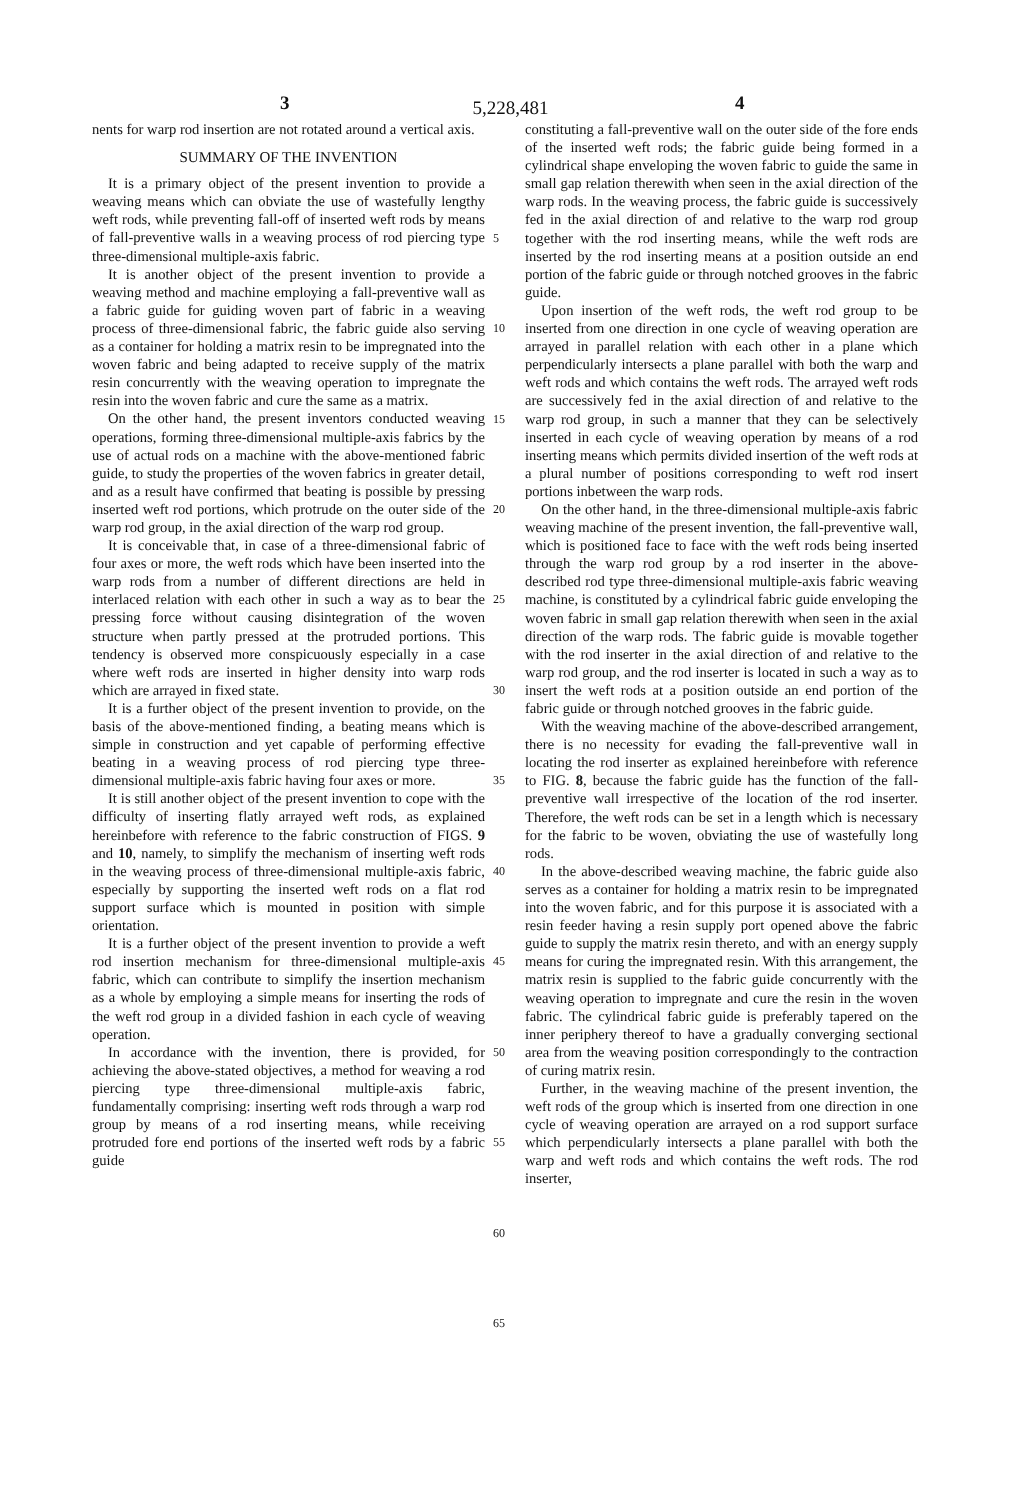3 5,228,481 4
nents for warp rod insertion are not rotated around a vertical axis.
SUMMARY OF THE INVENTION
It is a primary object of the present invention to provide a weaving means which can obviate the use of wastefully lengthy weft rods, while preventing fall-off of inserted weft rods by means of fall-preventive walls in a weaving process of rod piercing type three-dimensional multiple-axis fabric.
It is another object of the present invention to provide a weaving method and machine employing a fall-preventive wall as a fabric guide for guiding woven part of fabric in a weaving process of three-dimensional fabric, the fabric guide also serving as a container for holding a matrix resin to be impregnated into the woven fabric and being adapted to receive supply of the matrix resin concurrently with the weaving operation to impregnate the resin into the woven fabric and cure the same as a matrix.
On the other hand, the present inventors conducted weaving operations, forming three-dimensional multiple-axis fabrics by the use of actual rods on a machine with the above-mentioned fabric guide, to study the properties of the woven fabrics in greater detail, and as a result have confirmed that beating is possible by pressing inserted weft rod portions, which protrude on the outer side of the warp rod group, in the axial direction of the warp rod group.
It is conceivable that, in case of a three-dimensional fabric of four axes or more, the weft rods which have been inserted into the warp rods from a number of different directions are held in interlaced relation with each other in such a way as to bear the pressing force without causing disintegration of the woven structure when partly pressed at the protruded portions. This tendency is observed more conspicuously especially in a case where weft rods are inserted in higher density into warp rods which are arrayed in fixed state.
It is a further object of the present invention to provide, on the basis of the above-mentioned finding, a beating means which is simple in construction and yet capable of performing effective beating in a weaving process of rod piercing type three-dimensional multiple-axis fabric having four axes or more.
It is still another object of the present invention to cope with the difficulty of inserting flatly arrayed weft rods, as explained hereinbefore with reference to the fabric construction of FIGS. 9 and 10, namely, to simplify the mechanism of inserting weft rods in the weaving process of three-dimensional multiple-axis fabric, especially by supporting the inserted weft rods on a flat rod support surface which is mounted in position with simple orientation.
It is a further object of the present invention to provide a weft rod insertion mechanism for three-dimensional multiple-axis fabric, which can contribute to simplify the insertion mechanism as a whole by employing a simple means for inserting the rods of the weft rod group in a divided fashion in each cycle of weaving operation.
In accordance with the invention, there is provided, for achieving the above-stated objectives, a method for weaving a rod piercing type three-dimensional multiple-axis fabric, fundamentally comprising: inserting weft rods through a warp rod group by means of a rod inserting means, while receiving protruded fore end portions of the inserted weft rods by a fabric guide
5
10
15
20
25
30
35
40
45
50
55
60
65
constituting a fall-preventive wall on the outer side of the fore ends of the inserted weft rods; the fabric guide being formed in a cylindrical shape enveloping the woven fabric to guide the same in small gap relation therewith when seen in the axial direction of the warp rods. In the weaving process, the fabric guide is successively fed in the axial direction of and relative to the warp rod group together with the rod inserting means, while the weft rods are inserted by the rod inserting means at a position outside an end portion of the fabric guide or through notched grooves in the fabric guide.
Upon insertion of the weft rods, the weft rod group to be inserted from one direction in one cycle of weaving operation are arrayed in parallel relation with each other in a plane which perpendicularly intersects a plane parallel with both the warp and weft rods and which contains the weft rods. The arrayed weft rods are successively fed in the axial direction of and relative to the warp rod group, in such a manner that they can be selectively inserted in each cycle of weaving operation by means of a rod inserting means which permits divided insertion of the weft rods at a plural number of positions corresponding to weft rod insert portions inbetween the warp rods.
On the other hand, in the three-dimensional multiple-axis fabric weaving machine of the present invention, the fall-preventive wall, which is positioned face to face with the weft rods being inserted through the warp rod group by a rod inserter in the above-described rod type three-dimensional multiple-axis fabric weaving machine, is constituted by a cylindrical fabric guide enveloping the woven fabric in small gap relation therewith when seen in the axial direction of the warp rods. The fabric guide is movable together with the rod inserter in the axial direction of and relative to the warp rod group, and the rod inserter is located in such a way as to insert the weft rods at a position outside an end portion of the fabric guide or through notched grooves in the fabric guide.
With the weaving machine of the above-described arrangement, there is no necessity for evading the fall-preventive wall in locating the rod inserter as explained hereinbefore with reference to FIG. 8, because the fabric guide has the function of the fall-preventive wall irrespective of the location of the rod inserter. Therefore, the weft rods can be set in a length which is necessary for the fabric to be woven, obviating the use of wastefully long rods.
In the above-described weaving machine, the fabric guide also serves as a container for holding a matrix resin to be impregnated into the woven fabric, and for this purpose it is associated with a resin feeder having a resin supply port opened above the fabric guide to supply the matrix resin thereto, and with an energy supply means for curing the impregnated resin. With this arrangement, the matrix resin is supplied to the fabric guide concurrently with the weaving operation to impregnate and cure the resin in the woven fabric. The cylindrical fabric guide is preferably tapered on the inner periphery thereof to have a gradually converging sectional area from the weaving position correspondingly to the contraction of curing matrix resin.
Further, in the weaving machine of the present invention, the weft rods of the group which is inserted from one direction in one cycle of weaving operation are arrayed on a rod support surface which perpendicularly intersects a plane parallel with both the warp and weft rods and which contains the weft rods. The rod inserter,